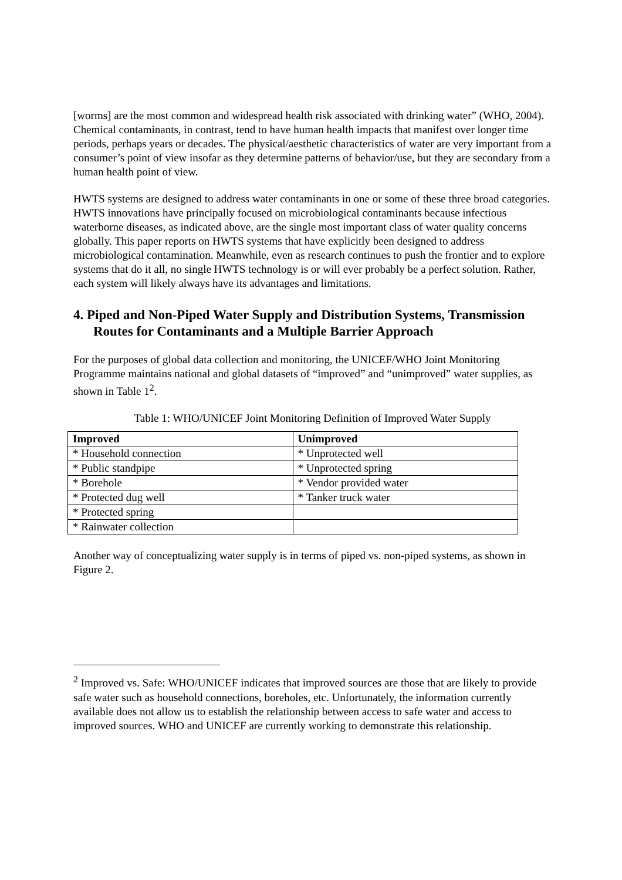[worms] are the most common and widespread health risk associated with drinking water” (WHO, 2004). Chemical contaminants, in contrast, tend to have human health impacts that manifest over longer time periods, perhaps years or decades. The physical/aesthetic characteristics of water are very important from a consumer’s point of view insofar as they determine patterns of behavior/use, but they are secondary from a human health point of view.
HWTS systems are designed to address water contaminants in one or some of these three broad categories. HWTS innovations have principally focused on microbiological contaminants because infectious waterborne diseases, as indicated above, are the single most important class of water quality concerns globally. This paper reports on HWTS systems that have explicitly been designed to address microbiological contamination. Meanwhile, even as research continues to push the frontier and to explore systems that do it all, no single HWTS technology is or will ever probably be a perfect solution. Rather, each system will likely always have its advantages and limitations.
4. Piped and Non-Piped Water Supply and Distribution Systems, Transmission Routes for Contaminants and a Multiple Barrier Approach
For the purposes of global data collection and monitoring, the UNICEF/WHO Joint Monitoring Programme maintains national and global datasets of “improved” and “unimproved” water supplies, as shown in Table 1<sup>2</sup>.
Table 1: WHO/UNICEF Joint Monitoring Definition of Improved Water Supply
| Improved | Unimproved |
| --- | --- |
| * Household connection | * Unprotected well |
| * Public standpipe | * Unprotected spring |
| * Borehole | * Vendor provided water |
| * Protected dug well | * Tanker truck water |
| * Protected spring | |
| * Rainwater collection | |
Another way of conceptualizing water supply is in terms of piped vs. non-piped systems, as shown in Figure 2.
<sup>2</sup> Improved vs. Safe: WHO/UNICEF indicates that improved sources are those that are likely to provide safe water such as household connections, boreholes, etc. Unfortunately, the information currently available does not allow us to establish the relationship between access to safe water and access to improved sources. WHO and UNICEF are currently working to demonstrate this relationship.